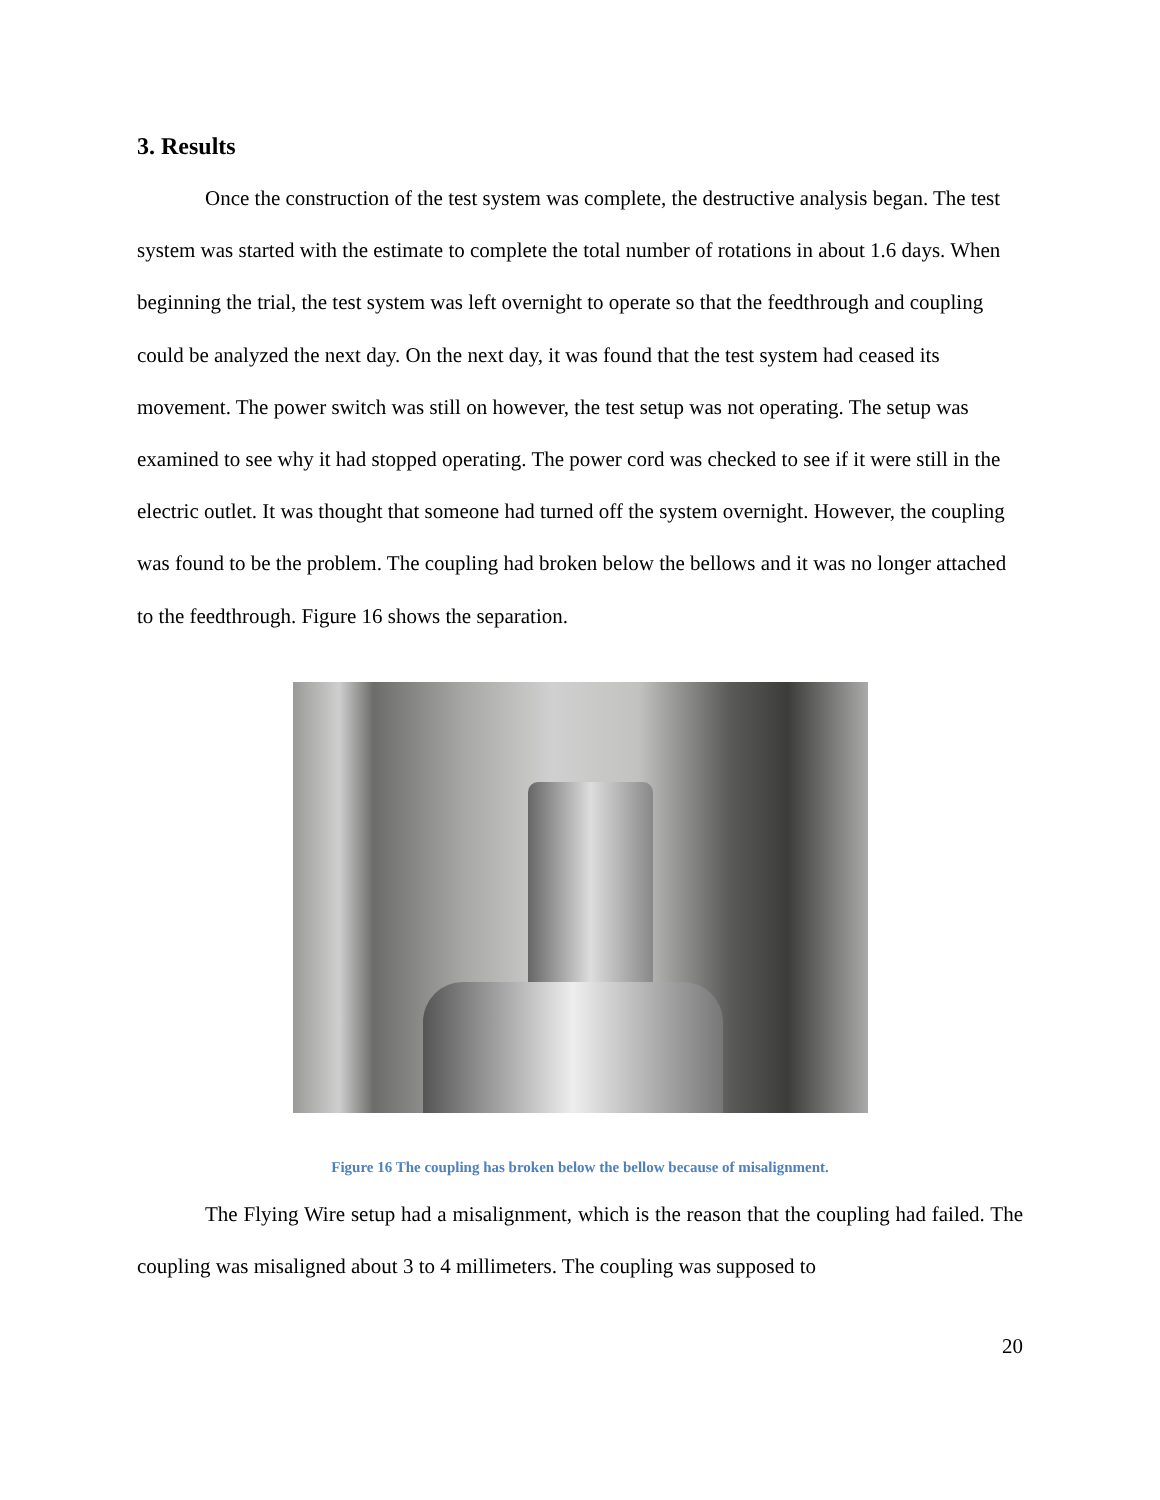3. Results
Once the construction of the test system was complete, the destructive analysis began. The test system was started with the estimate to complete the total number of rotations in about 1.6 days. When beginning the trial, the test system was left overnight to operate so that the feedthrough and coupling could be analyzed the next day. On the next day, it was found that the test system had ceased its movement. The power switch was still on however, the test setup was not operating. The setup was examined to see why it had stopped operating. The power cord was checked to see if it were still in the electric outlet. It was thought that someone had turned off the system overnight. However, the coupling was found to be the problem. The coupling had broken below the bellows and it was no longer attached to the feedthrough. Figure 16 shows the separation.
Figure 16 The coupling has broken below the bellow because of misalignment.
The Flying Wire setup had a misalignment, which is the reason that the coupling had failed. The coupling was misaligned about 3 to 4 millimeters. The coupling was supposed to
20